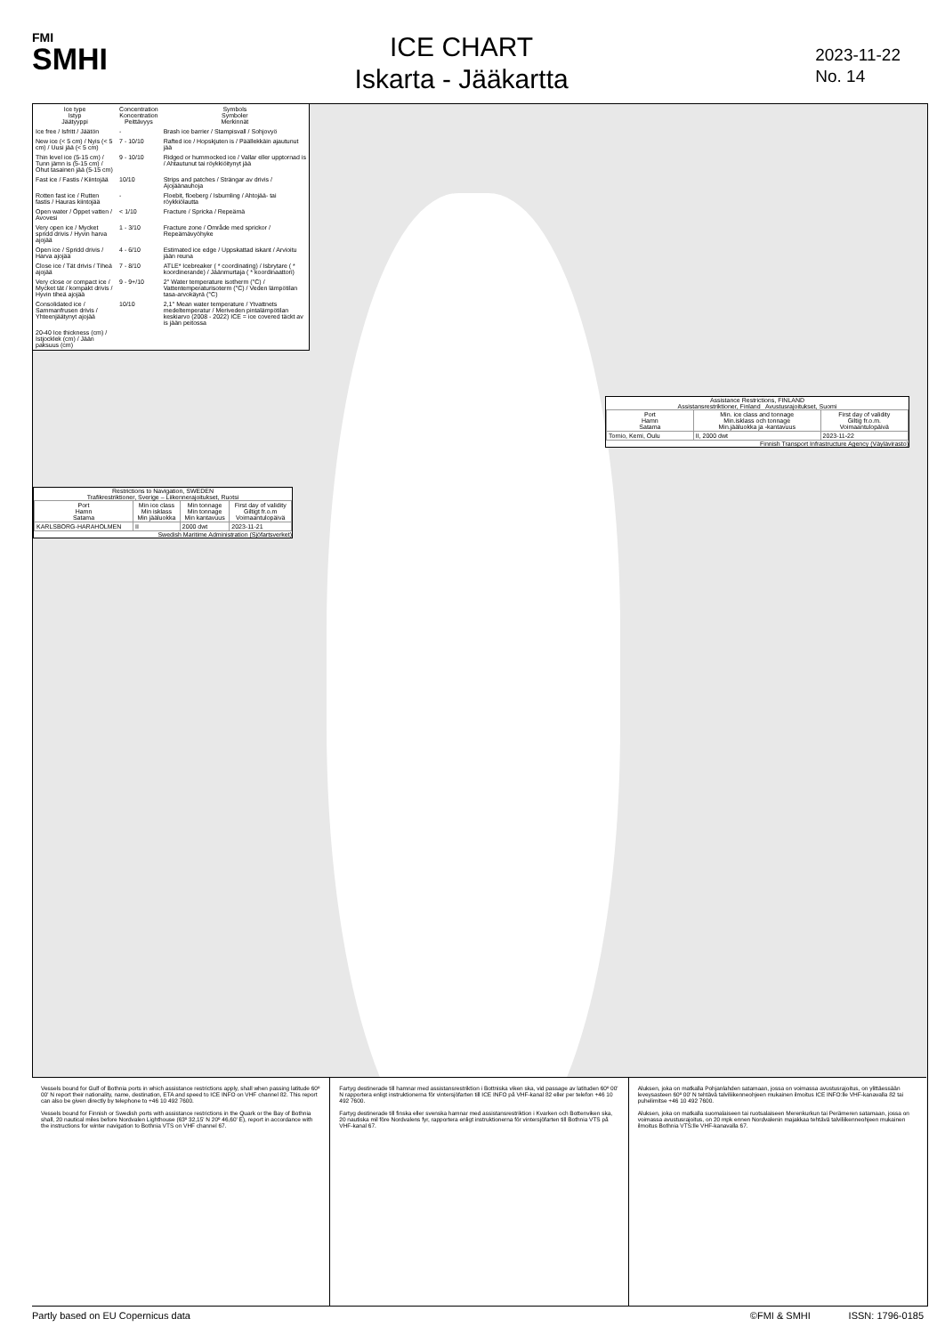FMI
SMHI
ICE CHART
Iskarta - Jääkartta
2023-11-22
No. 14
| Ice type Istyp Jäätyyppi | Concentration Koncentration Peittävyys | Symbols Symboler Merkinnät |
| --- | --- | --- |
| Ice free / Isfritt / Jäätön | - | Brash ice barrier / Stampisvall / Sohjovyö |
| New ice (< 5 cm) / Nyis (< 5 cm) / Uusi jää (< 5 cm) | 7 - 10/10 | Rafted ice / Hopskjuten is / Päällekkäin ajautunut jää |
| Thin level ice (5-15 cm) / Tunn jämn is (5-15 cm) / Ohut tasainen jää (5-15 cm) | 9 - 10/10 | Ridged or hummocked ice / Vallar eller upptornad is / Ahtautunut tai röykkiöitynyt jää |
| Fast ice / Fastis / Kiintojää | 10/10 | Strips and patches / Strängar av drivis / Ajojäänauhoja |
| Rotten fast ice / Rutten fastis / Hauras kiintojää | - | Floebit, floeberg / Isbumling / Ahtojää- tai röykkiölautta |
| Open water / Öppet vatten / Avovesi | < 1/10 | Fracture / Spricka / Repeämä |
| Very open ice / Mycket spridd drivis / Hyvin harva ajojää | 1 - 3/10 | Fracture zone / Område med sprickor / Repeämävyöhyke |
| Open ice / Spridd drivis / Harva ajojää | 4 - 6/10 | Estimated ice edge / Uppskattad iskant / Arvioitu jään reuna |
| Close ice / Tät drivis / Tiheä ajojää | 7 - 8/10 | ATLE* Icebreaker ( * coordinating) / Isbrytare ( * koordinerande) / Jäänmurtaja ( * koordinaattori) |
| Very close or compact ice / Mycket tät / kompakt drivis / Hyvin tiheä ajojää | 9 - 9+/10 | 2° Water temperature isotherm (°C) / Vattentemperaturisoterm (°C) / Veden lämpötilan tasa-arvokäyrä (°C) |
| Consolidated ice / Sammanfrusen drivis / Yhteenjäätynyt ajojää | 10/10 | 2,1° Mean water temperature / Ytvattnets medeltemperatur / Meriveden pintalämpötilan keskiarvo (2008 - 2022) ICE = ice covered täckt av is jään peitossa |
| 20-40 Ice thickness (cm) / Istjocklek (cm) / Jään paksuus (cm) | | |
Restrictions to Navigation, SWEDEN
Trafikrestriktioner, Sverige – Liikennerajoitukset, Ruotsi
| Port Hamn Satama | Min ice class Min isklass Min jääluokka | Min tonnage Min tonnage Min kantavuus | First day of validity Giltigt fr.o.m Voimaantulopäivä |
| --- | --- | --- | --- |
| KARLSBORG-HARAHOLMEN | II | 2000 dwt | 2023-11-21 |
Swedish Maritime Administration (Sjöfartsverket)
Assistance Restrictions, FINLAND
Assistansrestriktioner, Finland Avustusrajoitukset, Suomi
| Port Hamn Satama | Min. ice class and tonnage Min.isklass och tonnage Min.jääluokka ja -kantavuus | First day of validity Giltig fr.o.m. Voimaantulopäivä |
| --- | --- | --- |
| Tornio, Kemi, Oulu | II, 2000 dwt | 2023-11-22 |
Finnish Transport Infrastructure Agency (Väylävirasto)
Vessels bound for Gulf of Bothnia ports in which assistance restrictions apply, shall when passing latitude 60º 00' N report their nationality, name, destination, ETA and speed to ICE INFO on VHF channel 82. This report can also be given directly by telephone to +46 10 492 7600.
Vessels bound for Finnish or Swedish ports with assistance restrictions in the Quark or the Bay of Bothnia shall, 20 nautical miles before Nordvalen Lighthouse (63º 32,15' N 20º 46,60' E), report in accordance with the instructions for winter navigation to Bothnia VTS on VHF channel 67.
Fartyg destinerade till hamnar med assistansrestriktion i Bottniska viken ska, vid passage av latituden 60º 00' N rapportera enligt instruktionerna för vintersjöfarten till ICE INFO på VHF-kanal 82 eller per telefon +46 10 492 7600.
Fartyg destinerade till finska eller svenska hamnar med assistansrestriktion i Kvarken och Bottenviken ska, 20 nautiska mil före Nordvalens fyr, rapportera enligt instruktionerna för vintersjöfarten till Bothnia VTS på VHF-kanal 67.
Aluksen, joka on matkalla Pohjanlahden satamaan, jossa on voimassa avustusrajoitus, on ylittäessään leveysasteen 60º 00' N tehtävä talviliikenneohjeen mukainen ilmoitus ICE INFO:lle VHF-kanavalla 82 tai puhelimitse +46 10 492 7600.
Aluksen, joka on matkalla suomalaiseen tai ruotsalaiseen Merenkurkun tai Perämeren satamaan, jossa on voimassa avustusrajoitus, on 20 mpk ennen Nordvalenin majakkaa tehtävä talviliikenneohjeen mukainen ilmoitus Bothnia VTS:lle VHF-kanavalla 67.
Partly based on EU Copernicus data ©FMI & SMHI ISSN: 1796-0185